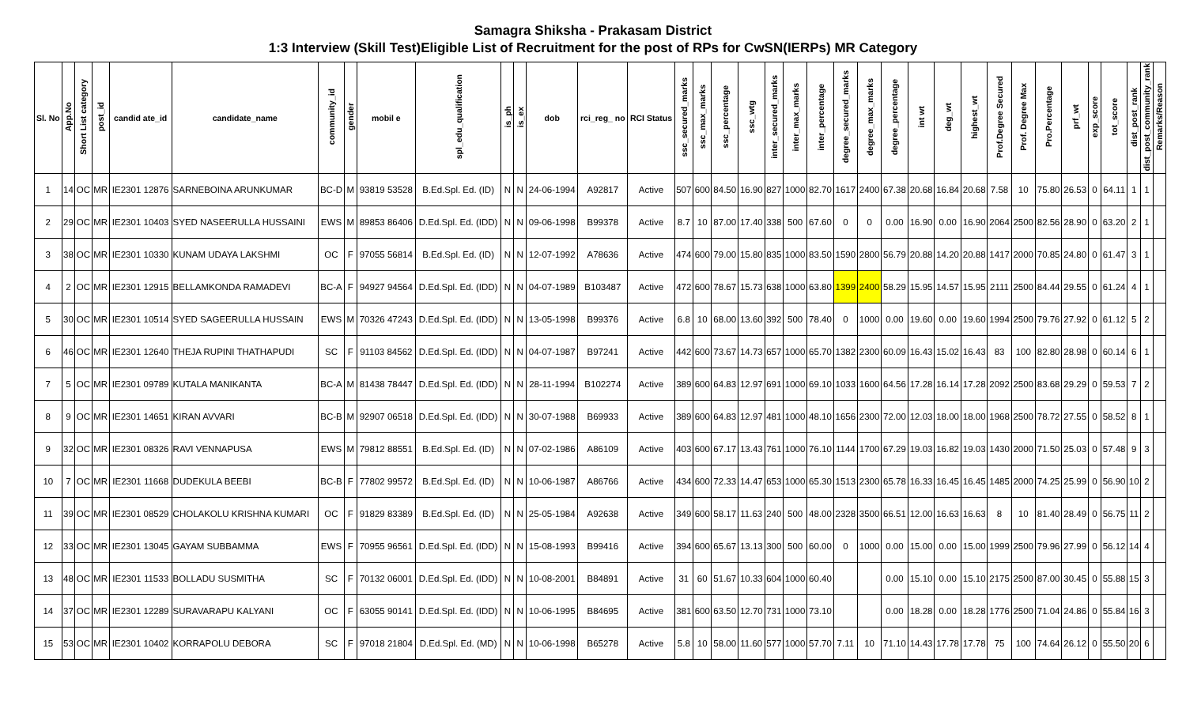Samagra Shiksha - Prakasam District
1:3 Interview (Skill Test)Eligible List of Recruitment for the post of RPs for CwSN(IERPs) MR Category
| Sl. No | App.No | Short List category | post_id | candid ate_id | candidate_name | community_id | gender | mobil e | spl_edu_qualification | is_ph | is_ex | dob | rci_reg_ no | RCI Status | ssc_secured_marks | ssc_max_marks | ssc_percentage | ssc_wtg | inter_secured_marks | inter_max_marks | inter_percentage | degree_secured_marks | degree_max_marks | degree_percentage | int wt | deg_wt | highest_wt | Prof.Degree Secured | Prof. Degree Max | Pro.Percentage | prf_wt | exp_score | tot_score | dist_post_rank | dist_post_community_rank | Remarks/Reason |
| --- | --- | --- | --- | --- | --- | --- | --- | --- | --- | --- | --- | --- | --- | --- | --- | --- | --- | --- | --- | --- | --- | --- | --- | --- | --- | --- | --- | --- | --- | --- | --- | --- | --- | --- | --- | --- |
| 1 | 14 | OC | MR | IE2301 12876 | SARNEBOINA ARUNKUMAR | BC-D | M | 93819 53528 | B.Ed.Spl. Ed. (ID) | N | N | 24-06-1994 | A92817 | Active | 507 | 600 | 84.50 | 16.90 | 827 | 1000 | 82.70 | 1617 | 2400 | 67.38 | 20.68 | 16.84 | 20.68 | 7.58 | 10 | 75.80 | 26.53 | 0 | 64.11 | 1 | 1 | |
| 2 | 29 | OC | MR | IE2301 10403 | SYED NASEERULLA HUSSAINI | EWS | M | 89853 86406 | D.Ed.Spl. Ed. (IDD) | N | N | 09-06-1998 | B99378 | Active | 8.7 | 10 | 87.00 | 17.40 | 338 | 500 | 67.60 | 0 | 0 | 0.00 | 16.90 | 0.00 | 16.90 | 2064 | 2500 | 82.56 | 28.90 | 0 | 63.20 | 2 | 1 | |
| 3 | 38 | OC | MR | IE2301 10330 | KUNAM UDAYA LAKSHMI | OC | F | 97055 56814 | B.Ed.Spl. Ed. (ID) | N | N | 12-07-1992 | A78636 | Active | 474 | 600 | 79.00 | 15.80 | 835 | 1000 | 83.50 | 1590 | 2800 | 56.79 | 20.88 | 14.20 | 20.88 | 1417 | 2000 | 70.85 | 24.80 | 0 | 61.47 | 3 | 1 | |
| 4 | 2 | OC | MR | IE2301 12915 | BELLAMKONDA RAMADEVI | BC-A | F | 94927 94564 | D.Ed.Spl. Ed. (IDD) | N | N | 04-07-1989 | B103487 | Active | 472 | 600 | 78.67 | 15.73 | 638 | 1000 | 63.80 | 1399 | 2400 | 58.29 | 15.95 | 14.57 | 15.95 | 2111 | 2500 | 84.44 | 29.55 | 0 | 61.24 | 4 | 1 | |
| 5 | 30 | OC | MR | IE2301 10514 | SYED SAGEERULLA HUSSAIN | EWS | M | 70326 47243 | D.Ed.Spl. Ed. (IDD) | N | N | 13-05-1998 | B99376 | Active | 6.8 | 10 | 68.00 | 13.60 | 392 | 500 | 78.40 | 0 | 1000 | 0.00 | 19.60 | 0.00 | 19.60 | 1994 | 2500 | 79.76 | 27.92 | 0 | 61.12 | 5 | 2 | |
| 6 | 46 | OC | MR | IE2301 12640 | THEJA RUPINI THATHAPUDI | SC | F | 91103 84562 | D.Ed.Spl. Ed. (IDD) | N | N | 04-07-1987 | B97241 | Active | 442 | 600 | 73.67 | 14.73 | 657 | 1000 | 65.70 | 1382 | 2300 | 60.09 | 16.43 | 15.02 | 16.43 | 83 | 100 | 82.80 | 28.98 | 0 | 60.14 | 6 | 1 | |
| 7 | 5 | OC | MR | IE2301 09789 | KUTALA MANIKANTA | BC-A | M | 81438 78447 | D.Ed.Spl. Ed. (IDD) | N | N | 28-11-1994 | B102274 | Active | 389 | 600 | 64.83 | 12.97 | 691 | 1000 | 69.10 | 1033 | 1600 | 64.56 | 17.28 | 16.14 | 17.28 | 2092 | 2500 | 83.68 | 29.29 | 0 | 59.53 | 7 | 2 | |
| 8 | 9 | OC | MR | IE2301 14651 | KIRAN AVVARI | BC-B | M | 92907 06518 | D.Ed.Spl. Ed. (IDD) | N | N | 30-07-1988 | B69933 | Active | 389 | 600 | 64.83 | 12.97 | 481 | 1000 | 48.10 | 1656 | 2300 | 72.00 | 12.03 | 18.00 | 18.00 | 1968 | 2500 | 78.72 | 27.55 | 0 | 58.52 | 8 | 1 | |
| 9 | 32 | OC | MR | IE2301 08326 | RAVI VENNAPUSA | EWS | M | 79812 88551 | B.Ed.Spl. Ed. (ID) | N | N | 07-02-1986 | A86109 | Active | 403 | 600 | 67.17 | 13.43 | 761 | 1000 | 76.10 | 1144 | 1700 | 67.29 | 19.03 | 16.82 | 19.03 | 1430 | 2000 | 71.50 | 25.03 | 0 | 57.48 | 9 | 3 | |
| 10 | 7 | OC | MR | IE2301 11668 | DUDEKULA BEEBI | BC-B | F | 77802 99572 | B.Ed.Spl. Ed. (ID) | N | N | 10-06-1987 | A86766 | Active | 434 | 600 | 72.33 | 14.47 | 653 | 1000 | 65.30 | 1513 | 2300 | 65.78 | 16.33 | 16.45 | 16.45 | 1485 | 2000 | 74.25 | 25.99 | 0 | 56.90 | 10 | 2 | |
| 11 | 39 | OC | MR | IE2301 08529 | CHOLAKOLU KRISHNA KUMARI | OC | F | 91829 83389 | B.Ed.Spl. Ed. (ID) | N | N | 25-05-1984 | A92638 | Active | 349 | 600 | 58.17 | 11.63 | 240 | 500 | 48.00 | 2328 | 3500 | 66.51 | 12.00 | 16.63 | 16.63 | 8 | 10 | 81.40 | 28.49 | 0 | 56.75 | 11 | 2 | |
| 12 | 33 | OC | MR | IE2301 13045 | GAYAM SUBBAMMA | EWS | F | 70955 96561 | D.Ed.Spl. Ed. (IDD) | N | N | 15-08-1993 | B99416 | Active | 394 | 600 | 65.67 | 13.13 | 300 | 500 | 60.00 | 0 | 1000 | 0.00 | 15.00 | 0.00 | 15.00 | 1999 | 2500 | 79.96 | 27.99 | 0 | 56.12 | 14 | 4 | |
| 13 | 48 | OC | MR | IE2301 11533 | BOLLADU SUSMITHA | SC | F | 70132 06001 | D.Ed.Spl. Ed. (IDD) | N | N | 10-08-2001 | B84891 | Active | 31 | 60 | 51.67 | 10.33 | 604 | 1000 | 60.40 | | | 0.00 | 15.10 | 0.00 | 15.10 | 2175 | 2500 | 87.00 | 30.45 | 0 | 55.88 | 15 | 3 | |
| 14 | 37 | OC | MR | IE2301 12289 | SURAVARAPU KALYANI | OC | F | 63055 90141 | D.Ed.Spl. Ed. (IDD) | N | N | 10-06-1995 | B84695 | Active | 381 | 600 | 63.50 | 12.70 | 731 | 1000 | 73.10 | | | 0.00 | 18.28 | 0.00 | 18.28 | 1776 | 2500 | 71.04 | 24.86 | 0 | 55.84 | 16 | 3 | |
| 15 | 53 | OC | MR | IE2301 10402 | KORRAPOLU DEBORA | SC | F | 97018 21804 | D.Ed.Spl. Ed. (MD) | N | N | 10-06-1998 | B65278 | Active | 5.8 | 10 | 58.00 | 11.60 | 577 | 1000 | 57.70 | 7.11 | 10 | 71.10 | 14.43 | 17.78 | 17.78 | 75 | 100 | 74.64 | 26.12 | 0 | 55.50 | 20 | 6 | |